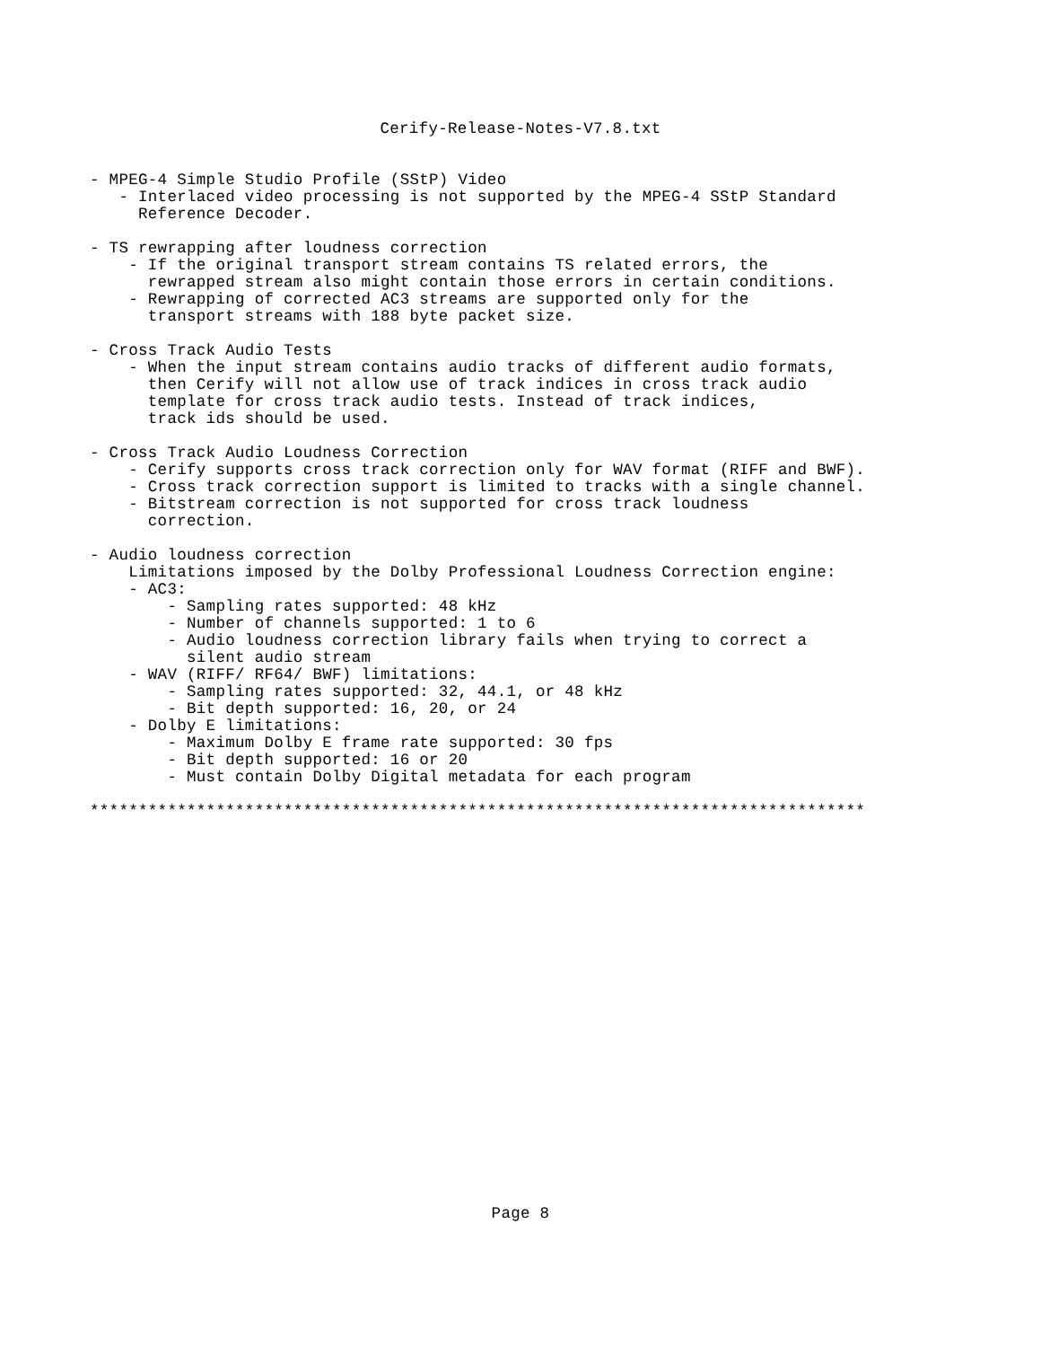Cerify-Release-Notes-V7.8.txt
- MPEG-4 Simple Studio Profile (SStP) Video
   - Interlaced video processing is not supported by the MPEG-4 SStP Standard
     Reference Decoder.

- TS rewrapping after loudness correction
    - If the original transport stream contains TS related errors, the
      rewrapped stream also might contain those errors in certain conditions.
    - Rewrapping of corrected AC3 streams are supported only for the
      transport streams with 188 byte packet size.

- Cross Track Audio Tests
    - When the input stream contains audio tracks of different audio formats,
      then Cerify will not allow use of track indices in cross track audio
      template for cross track audio tests. Instead of track indices,
      track ids should be used.

- Cross Track Audio Loudness Correction
    - Cerify supports cross track correction only for WAV format (RIFF and BWF).
    - Cross track correction support is limited to tracks with a single channel.
    - Bitstream correction is not supported for cross track loudness
      correction.

- Audio loudness correction
    Limitations imposed by the Dolby Professional Loudness Correction engine:
    - AC3:
        - Sampling rates supported: 48 kHz
        - Number of channels supported: 1 to 6
        - Audio loudness correction library fails when trying to correct a
          silent audio stream
    - WAV (RIFF/ RF64/ BWF) limitations:
        - Sampling rates supported: 32, 44.1, or 48 kHz
        - Bit depth supported: 16, 20, or 24
    - Dolby E limitations:
        - Maximum Dolby E frame rate supported: 30 fps
        - Bit depth supported: 16 or 20
        - Must contain Dolby Digital metadata for each program

********************************************************************************
Page 8